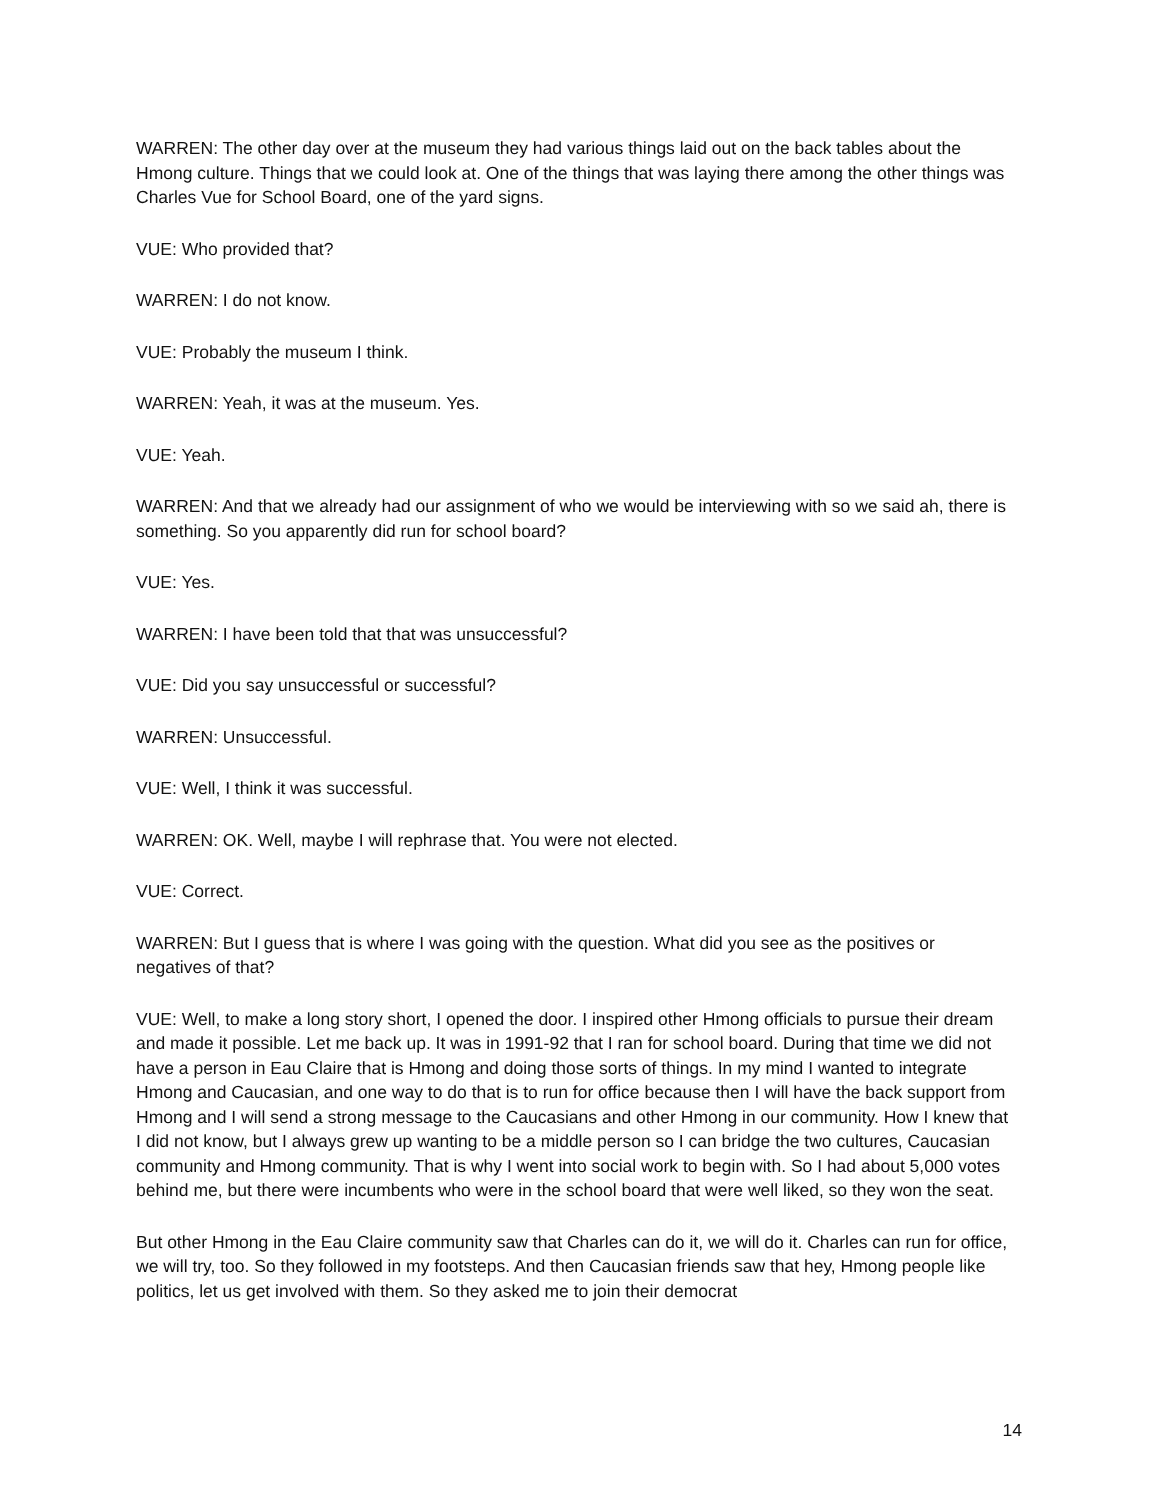WARREN: The other day over at the museum they had various things laid out on the back tables about the Hmong culture. Things that we could look at. One of the things that was laying there among the other things was Charles Vue for School Board, one of the yard signs.
VUE: Who provided that?
WARREN: I do not know.
VUE: Probably the museum I think.
WARREN: Yeah, it was at the museum. Yes.
VUE: Yeah.
WARREN: And that we already had our assignment of who we would be interviewing with so we said ah, there is something. So you apparently did run for school board?
VUE: Yes.
WARREN: I have been told that that was unsuccessful?
VUE: Did you say unsuccessful or successful?
WARREN: Unsuccessful.
VUE: Well, I think it was successful.
WARREN: OK. Well, maybe I will rephrase that. You were not elected.
VUE: Correct.
WARREN: But I guess that is where I was going with the question. What did you see as the positives or negatives of that?
VUE: Well, to make a long story short, I opened the door. I inspired other Hmong officials to pursue their dream and made it possible. Let me back up. It was in 1991-92 that I ran for school board. During that time we did not have a person in Eau Claire that is Hmong and doing those sorts of things. In my mind I wanted to integrate Hmong and Caucasian, and one way to do that is to run for office because then I will have the back support from Hmong and I will send a strong message to the Caucasians and other Hmong in our community. How I knew that I did not know, but I always grew up wanting to be a middle person so I can bridge the two cultures, Caucasian community and Hmong community. That is why I went into social work to begin with. So I had about 5,000 votes behind me, but there were incumbents who were in the school board that were well liked, so they won the seat.
But other Hmong in the Eau Claire community saw that Charles can do it, we will do it. Charles can run for office, we will try, too. So they followed in my footsteps. And then Caucasian friends saw that hey, Hmong people like politics, let us get involved with them. So they asked me to join their democrat
14